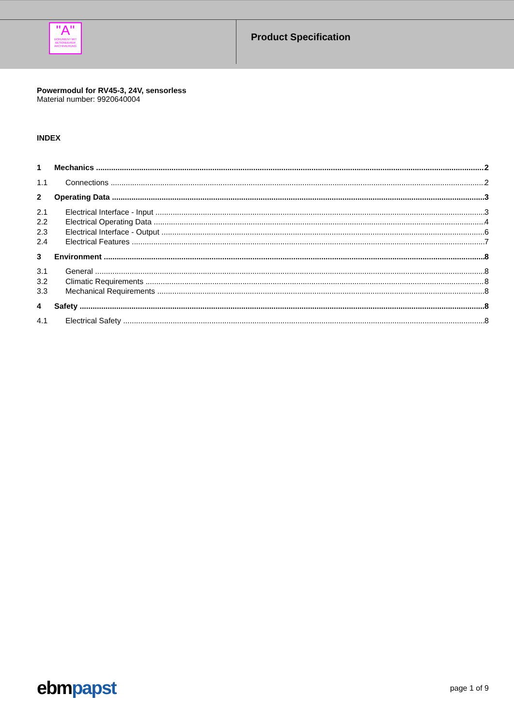"A"
DOKUMENT MIT
BESONDERER
ARCHIVIERUNG
Product Specification
Powermodul for RV45-3, 24V, sensorless
Material number: 9920640004
INDEX
1 Mechanics 2
1.1 Connections 2
2 Operating Data 3
2.1 Electrical Interface - Input 3
2.2 Electrical Operating Data 4
2.3 Electrical Interface - Output 6
2.4 Electrical Features 7
3 Environment 8
3.1 General 8
3.2 Climatic Requirements 8
3.3 Mechanical Requirements 8
4 Safety 8
4.1 Electrical Safety 8
ebmpapst page 1 of 9